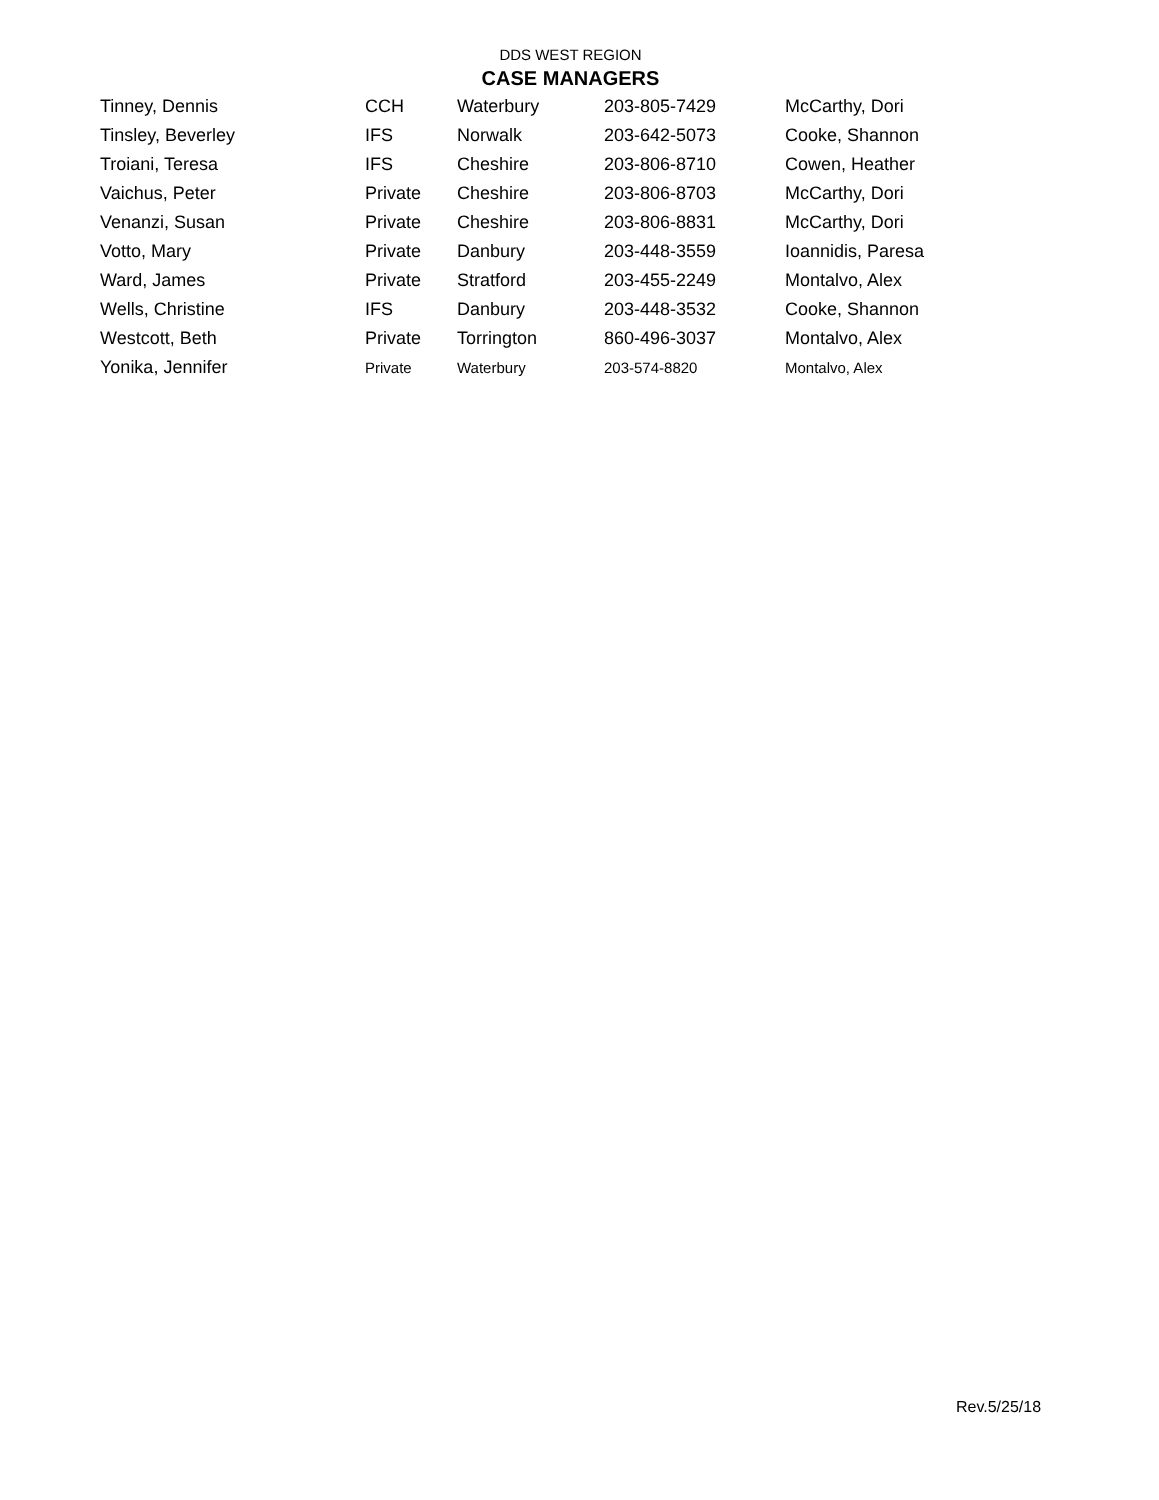DDS WEST REGION
CASE MANAGERS
| Tinney, Dennis | CCH | Waterbury | 203-805-7429 | McCarthy, Dori |
| Tinsley, Beverley | IFS | Norwalk | 203-642-5073 | Cooke, Shannon |
| Troiani, Teresa | IFS | Cheshire | 203-806-8710 | Cowen, Heather |
| Vaichus, Peter | Private | Cheshire | 203-806-8703 | McCarthy, Dori |
| Venanzi, Susan | Private | Cheshire | 203-806-8831 | McCarthy, Dori |
| Votto, Mary | Private | Danbury | 203-448-3559 | Ioannidis, Paresa |
| Ward, James | Private | Stratford | 203-455-2249 | Montalvo, Alex |
| Wells, Christine | IFS | Danbury | 203-448-3532 | Cooke, Shannon |
| Westcott, Beth | Private | Torrington | 860-496-3037 | Montalvo, Alex |
| Yonika, Jennifer | Private | Waterbury | 203-574-8820 | Montalvo, Alex |
Rev.5/25/18